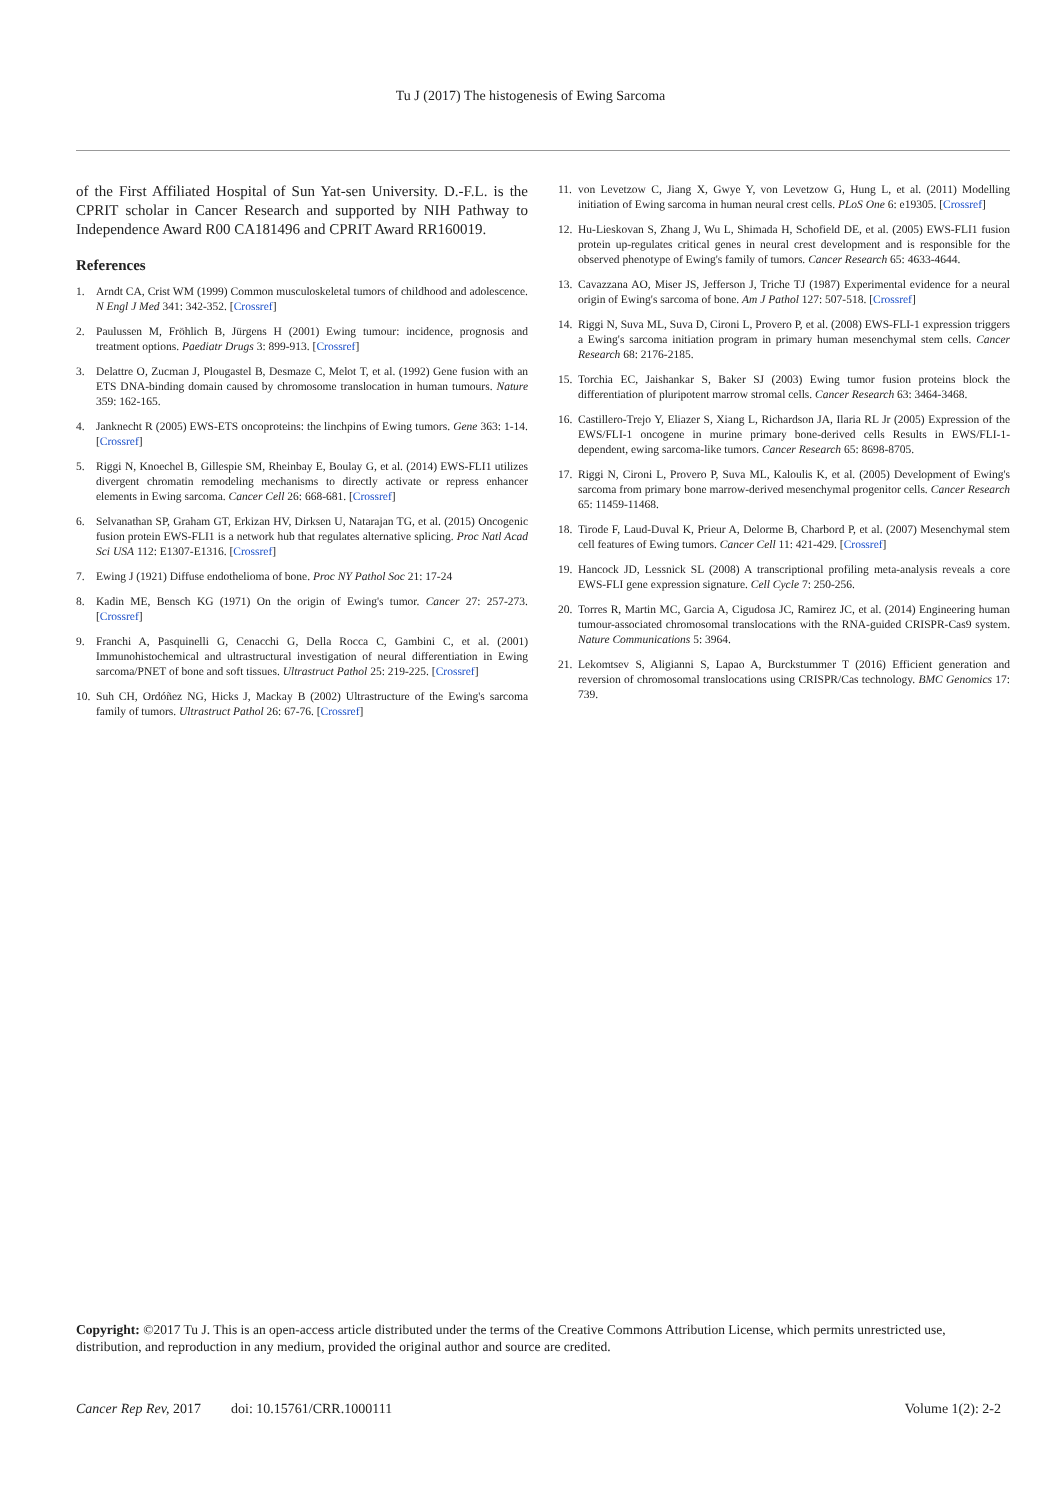Tu J (2017) The histogenesis of Ewing Sarcoma
of the First Affiliated Hospital of Sun Yat-sen University. D.-F.L. is the CPRIT scholar in Cancer Research and supported by NIH Pathway to Independence Award R00 CA181496 and CPRIT Award RR160019.
References
1. Arndt CA, Crist WM (1999) Common musculoskeletal tumors of childhood and adolescence. N Engl J Med 341: 342-352. [Crossref]
2. Paulussen M, Fröhlich B, Jürgens H (2001) Ewing tumour: incidence, prognosis and treatment options. Paediatr Drugs 3: 899-913. [Crossref]
3. Delattre O, Zucman J, Plougastel B, Desmaze C, Melot T, et al. (1992) Gene fusion with an ETS DNA-binding domain caused by chromosome translocation in human tumours. Nature 359: 162-165.
4. Janknecht R (2005) EWS-ETS oncoproteins: the linchpins of Ewing tumors. Gene 363: 1-14. [Crossref]
5. Riggi N, Knoechel B, Gillespie SM, Rheinbay E, Boulay G, et al. (2014) EWS-FLI1 utilizes divergent chromatin remodeling mechanisms to directly activate or repress enhancer elements in Ewing sarcoma. Cancer Cell 26: 668-681. [Crossref]
6. Selvanathan SP, Graham GT, Erkizan HV, Dirksen U, Natarajan TG, et al. (2015) Oncogenic fusion protein EWS-FLI1 is a network hub that regulates alternative splicing. Proc Natl Acad Sci USA 112: E1307-E1316. [Crossref]
7. Ewing J (1921) Diffuse endothelioma of bone. Proc NY Pathol Soc 21: 17-24
8. Kadin ME, Bensch KG (1971) On the origin of Ewing's tumor. Cancer 27: 257-273. [Crossref]
9. Franchi A, Pasquinelli G, Cenacchi G, Della Rocca C, Gambini C, et al. (2001) Immunohistochemical and ultrastructural investigation of neural differentiation in Ewing sarcoma/PNET of bone and soft tissues. Ultrastruct Pathol 25: 219-225. [Crossref]
10. Suh CH, Ordóñez NG, Hicks J, Mackay B (2002) Ultrastructure of the Ewing's sarcoma family of tumors. Ultrastruct Pathol 26: 67-76. [Crossref]
11. von Levetzow C, Jiang X, Gwye Y, von Levetzow G, Hung L, et al. (2011) Modelling initiation of Ewing sarcoma in human neural crest cells. PLoS One 6: e19305. [Crossref]
12. Hu-Lieskovan S, Zhang J, Wu L, Shimada H, Schofield DE, et al. (2005) EWS-FLI1 fusion protein up-regulates critical genes in neural crest development and is responsible for the observed phenotype of Ewing's family of tumors. Cancer Research 65: 4633-4644.
13. Cavazzana AO, Miser JS, Jefferson J, Triche TJ (1987) Experimental evidence for a neural origin of Ewing's sarcoma of bone. Am J Pathol 127: 507-518. [Crossref]
14. Riggi N, Suva ML, Suva D, Cironi L, Provero P, et al. (2008) EWS-FLI-1 expression triggers a Ewing's sarcoma initiation program in primary human mesenchymal stem cells. Cancer Research 68: 2176-2185.
15. Torchia EC, Jaishankar S, Baker SJ (2003) Ewing tumor fusion proteins block the differentiation of pluripotent marrow stromal cells. Cancer Research 63: 3464-3468.
16. Castillero-Trejo Y, Eliazer S, Xiang L, Richardson JA, Ilaria RL Jr (2005) Expression of the EWS/FLI-1 oncogene in murine primary bone-derived cells Results in EWS/FLI-1-dependent, ewing sarcoma-like tumors. Cancer Research 65: 8698-8705.
17. Riggi N, Cironi L, Provero P, Suva ML, Kaloulis K, et al. (2005) Development of Ewing's sarcoma from primary bone marrow-derived mesenchymal progenitor cells. Cancer Research 65: 11459-11468.
18. Tirode F, Laud-Duval K, Prieur A, Delorme B, Charbord P, et al. (2007) Mesenchymal stem cell features of Ewing tumors. Cancer Cell 11: 421-429. [Crossref]
19. Hancock JD, Lessnick SL (2008) A transcriptional profiling meta-analysis reveals a core EWS-FLI gene expression signature. Cell Cycle 7: 250-256.
20. Torres R, Martin MC, Garcia A, Cigudosa JC, Ramirez JC, et al. (2014) Engineering human tumour-associated chromosomal translocations with the RNA-guided CRISPR-Cas9 system. Nature Communications 5: 3964.
21. Lekomtsev S, Aligianni S, Lapao A, Burckstummer T (2016) Efficient generation and reversion of chromosomal translocations using CRISPR/Cas technology. BMC Genomics 17: 739.
Copyright: ©2017 Tu J. This is an open-access article distributed under the terms of the Creative Commons Attribution License, which permits unrestricted use, distribution, and reproduction in any medium, provided the original author and source are credited.
Cancer Rep Rev, 2017 doi: 10.15761/CRR.1000111 Volume 1(2): 2-2